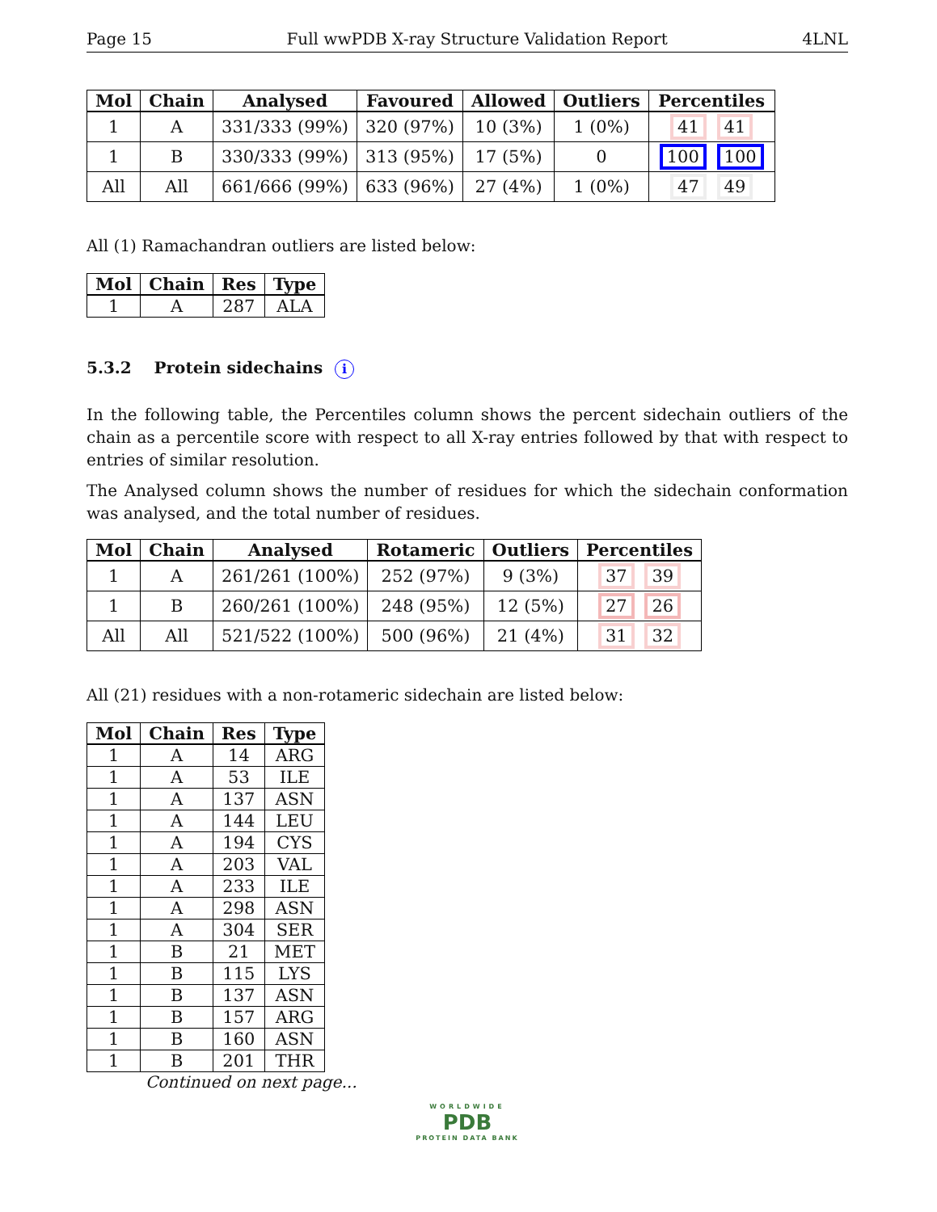Page 15 Full wwPDB X-ray Structure Validation Report 4LNL
| Mol | Chain | Analysed | Favoured | Allowed | Outliers | Percentiles |
| --- | --- | --- | --- | --- | --- | --- |
| 1 | A | 331/333 (99%) | 320 (97%) | 10 (3%) | 1 (0%) | 41 41 |
| 1 | B | 330/333 (99%) | 313 (95%) | 17 (5%) | 0 | 100 100 |
| All | All | 661/666 (99%) | 633 (96%) | 27 (4%) | 1 (0%) | 47 49 |
All (1) Ramachandran outliers are listed below:
| Mol | Chain | Res | Type |
| --- | --- | --- | --- |
| 1 | A | 287 | ALA |
5.3.2 Protein sidechains i
In the following table, the Percentiles column shows the percent sidechain outliers of the chain as a percentile score with respect to all X-ray entries followed by that with respect to entries of similar resolution.
The Analysed column shows the number of residues for which the sidechain conformation was analysed, and the total number of residues.
| Mol | Chain | Analysed | Rotameric | Outliers | Percentiles |
| --- | --- | --- | --- | --- | --- |
| 1 | A | 261/261 (100%) | 252 (97%) | 9 (3%) | 37 39 |
| 1 | B | 260/261 (100%) | 248 (95%) | 12 (5%) | 27 26 |
| All | All | 521/522 (100%) | 500 (96%) | 21 (4%) | 31 32 |
All (21) residues with a non-rotameric sidechain are listed below:
| Mol | Chain | Res | Type |
| --- | --- | --- | --- |
| 1 | A | 14 | ARG |
| 1 | A | 53 | ILE |
| 1 | A | 137 | ASN |
| 1 | A | 144 | LEU |
| 1 | A | 194 | CYS |
| 1 | A | 203 | VAL |
| 1 | A | 233 | ILE |
| 1 | A | 298 | ASN |
| 1 | A | 304 | SER |
| 1 | B | 21 | MET |
| 1 | B | 115 | LYS |
| 1 | B | 137 | ASN |
| 1 | B | 157 | ARG |
| 1 | B | 160 | ASN |
| 1 | B | 201 | THR |
Continued on next page...
WORLDWIDE
PDB
PROTEIN DATA BANK